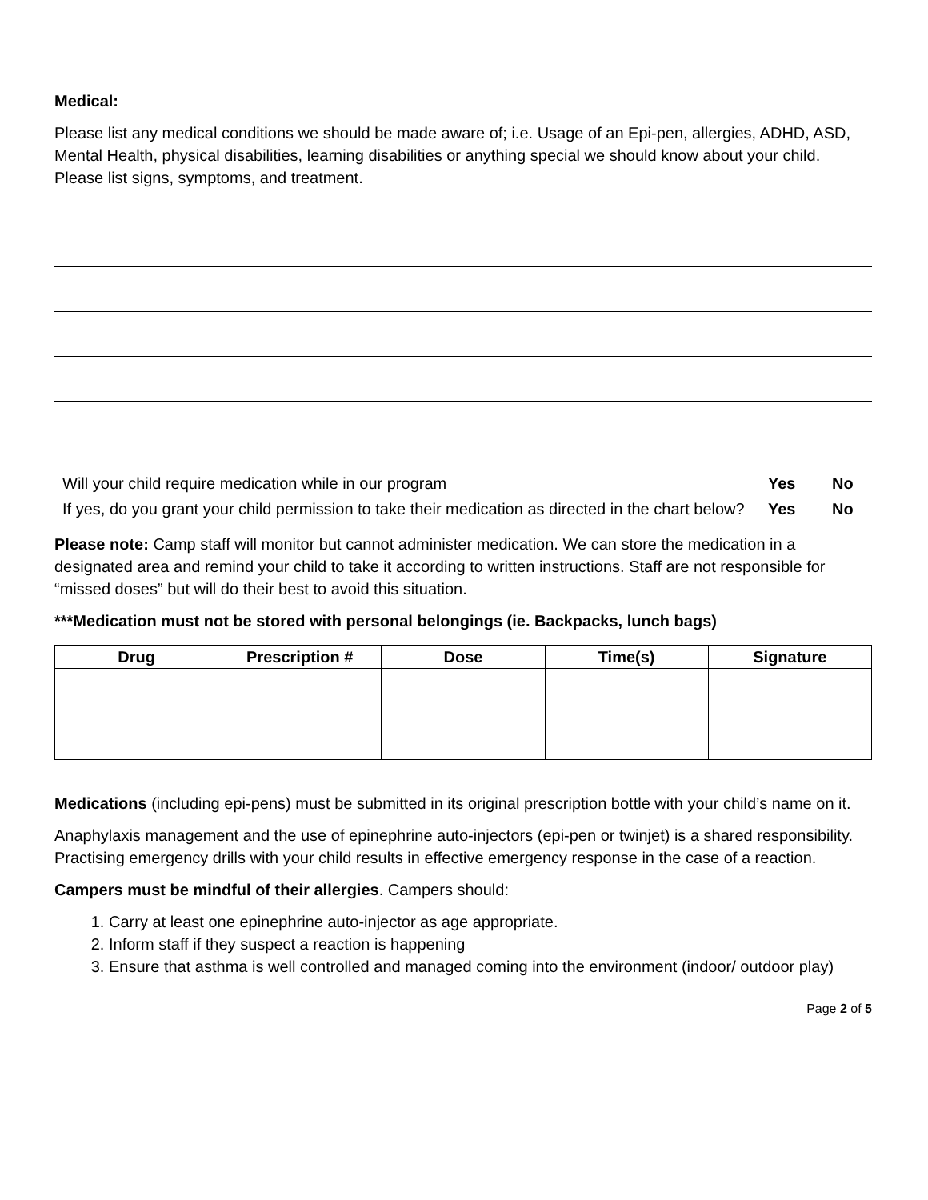Medical:
Please list any medical conditions we should be made aware of; i.e. Usage of an Epi-pen, allergies, ADHD, ASD, Mental Health, physical disabilities, learning disabilities or anything special we should know about your child. Please list signs, symptoms, and treatment.
| Will your child require medication while in our program | Yes | No |
| If yes, do you grant your child permission to take their medication as directed in the chart below? | Yes | No |
Please note: Camp staff will monitor but cannot administer medication. We can store the medication in a designated area and remind your child to take it according to written instructions. Staff are not responsible for “missed doses” but will do their best to avoid this situation.
***Medication must not be stored with personal belongings (ie. Backpacks, lunch bags)
| Drug | Prescription # | Dose | Time(s) | Signature |
| --- | --- | --- | --- | --- |
Medications (including epi-pens) must be submitted in its original prescription bottle with your child’s name on it.
Anaphylaxis management and the use of epinephrine auto-injectors (epi-pen or twinjet) is a shared responsibility. Practising emergency drills with your child results in effective emergency response in the case of a reaction.
Campers must be mindful of their allergies. Campers should:
1. Carry at least one epinephrine auto-injector as age appropriate.
2. Inform staff if they suspect a reaction is happening
3. Ensure that asthma is well controlled and managed coming into the environment (indoor/ outdoor play)
Page 2 of 5